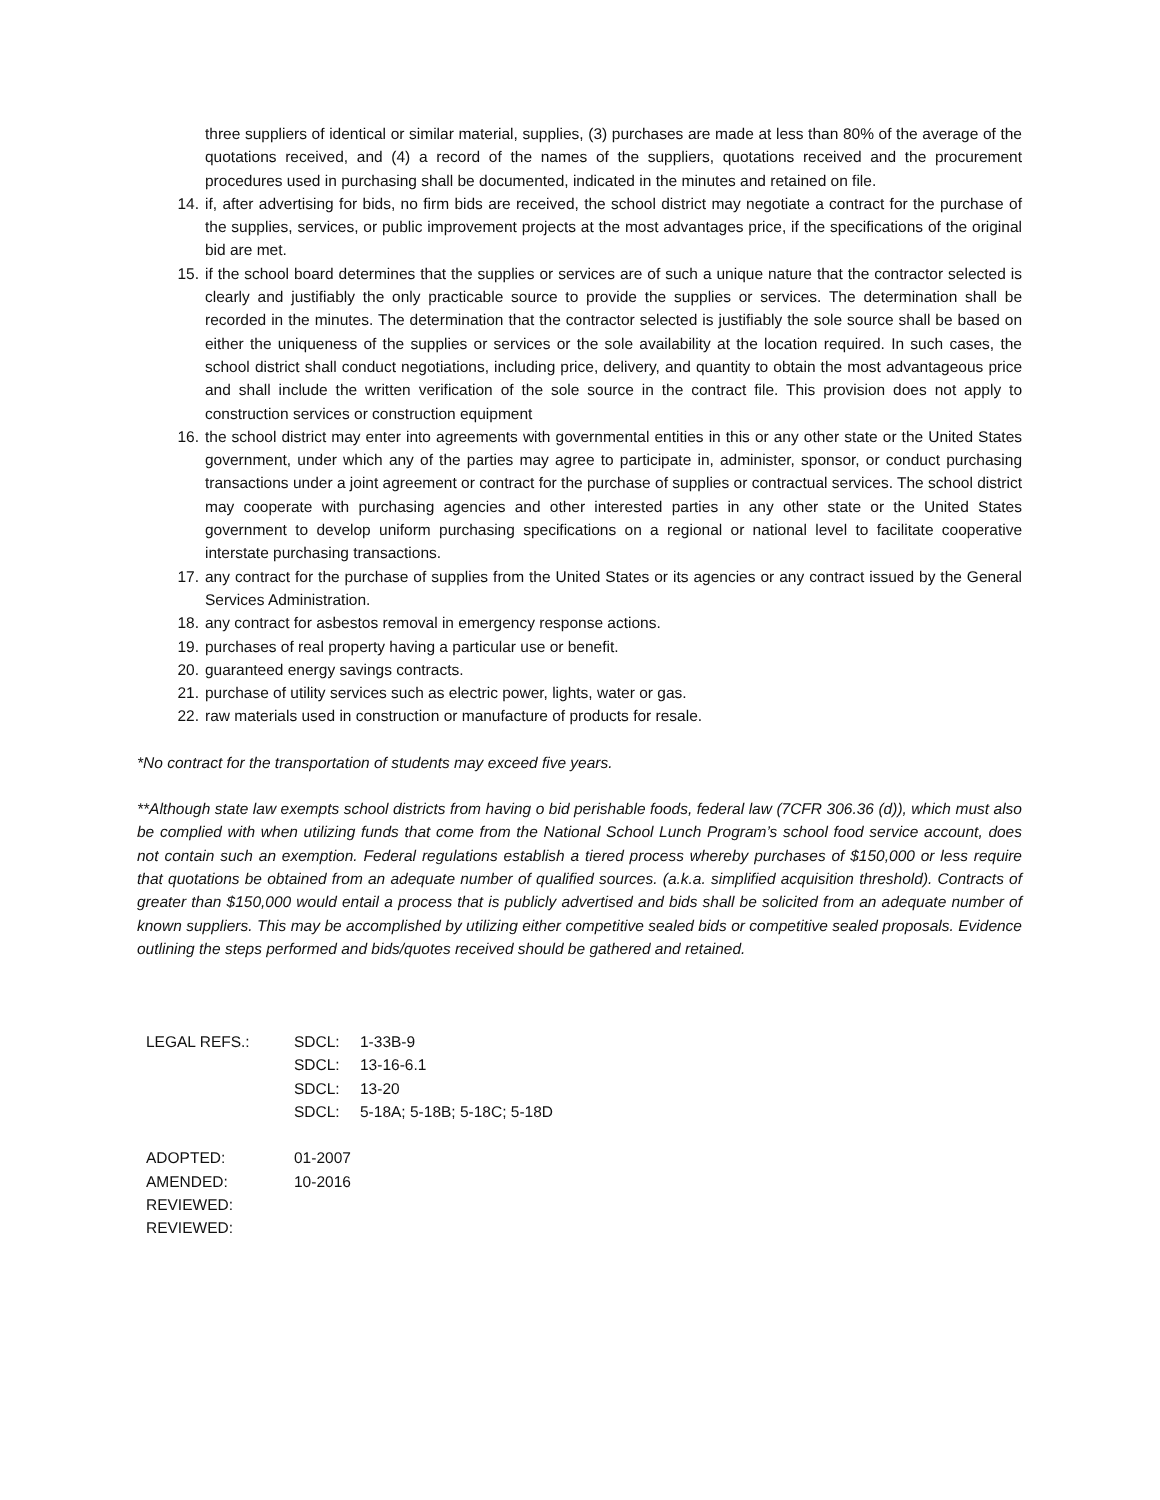three suppliers of identical or similar material, supplies, (3) purchases are made at less than 80% of the average of the quotations received, and (4) a record of the names of the suppliers, quotations received and the procurement procedures used in purchasing shall be documented, indicated in the minutes and retained on file.
14. if, after advertising for bids, no firm bids are received, the school district may negotiate a contract for the purchase of the supplies, services, or public improvement projects at the most advantages price, if the specifications of the original bid are met.
15. if the school board determines that the supplies or services are of such a unique nature that the contractor selected is clearly and justifiably the only practicable source to provide the supplies or services. The determination shall be recorded in the minutes. The determination that the contractor selected is justifiably the sole source shall be based on either the uniqueness of the supplies or services or the sole availability at the location required. In such cases, the school district shall conduct negotiations, including price, delivery, and quantity to obtain the most advantageous price and shall include the written verification of the sole source in the contract file. This provision does not apply to construction services or construction equipment
16. the school district may enter into agreements with governmental entities in this or any other state or the United States government, under which any of the parties may agree to participate in, administer, sponsor, or conduct purchasing transactions under a joint agreement or contract for the purchase of supplies or contractual services. The school district may cooperate with purchasing agencies and other interested parties in any other state or the United States government to develop uniform purchasing specifications on a regional or national level to facilitate cooperative interstate purchasing transactions.
17. any contract for the purchase of supplies from the United States or its agencies or any contract issued by the General Services Administration.
18. any contract for asbestos removal in emergency response actions.
19. purchases of real property having a particular use or benefit.
20. guaranteed energy savings contracts.
21. purchase of utility services such as electric power, lights, water or gas.
22. raw materials used in construction or manufacture of products for resale.
*No contract for the transportation of students may exceed five years.
**Although state law exempts school districts from having o bid perishable foods, federal law (7CFR 306.36 (d)), which must also be complied with when utilizing funds that come from the National School Lunch Program’s school food service account, does not contain such an exemption. Federal regulations establish a tiered process whereby purchases of $150,000 or less require that quotations be obtained from an adequate number of qualified sources. (a.k.a. simplified acquisition threshold). Contracts of greater than $150,000 would entail a process that is publicly advertised and bids shall be solicited from an adequate number of known suppliers. This may be accomplished by utilizing either competitive sealed bids or competitive sealed proposals. Evidence outlining the steps performed and bids/quotes received should be gathered and retained.
| LEGAL REFS.: | SDCL: | 1-33B-9 |
| | SDCL: | 13-16-6.1 |
| | SDCL: | 13-20 |
| | SDCL: | 5-18A; 5-18B; 5-18C; 5-18D |
| ADOPTED: | 01-2007 |
| AMENDED: | 10-2016 |
| REVIEWED: | |
| REVIEWED: | |